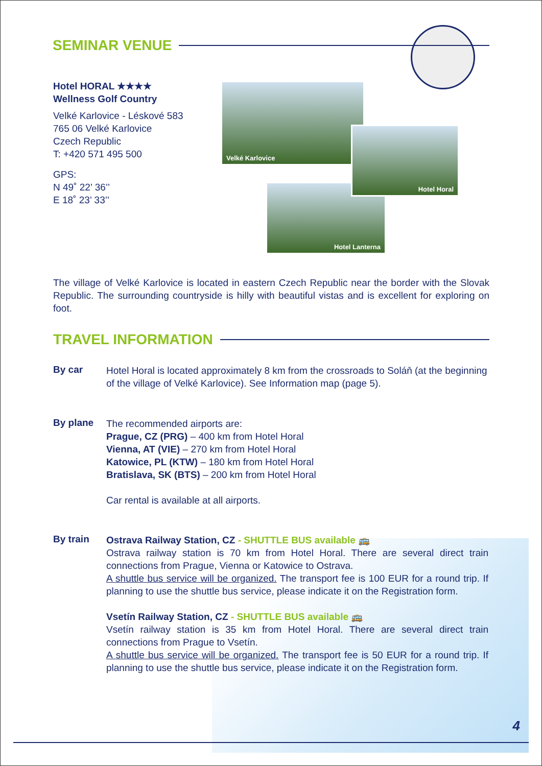SEMINAR VENUE
Hotel HORAL ★★★★
Wellness Golf Country
Velké Karlovice - Léskové 583
765 06 Velké Karlovice
Czech Republic
T: +420 571 495 500
GPS:
N 49˚ 22’ 36’’
E 18˚ 23’ 33’’
Velké Karlovice
Hotel Lanterna
Hotel Horal
The village of Velké Karlovice is located in eastern Czech Republic near the border with the Slovak Republic. The surrounding countryside is hilly with beautiful vistas and is excellent for exploring on foot.
TRAVEL INFORMATION
By car
Hotel Horal is located approximately 8 km from the crossroads to Soláň (at the beginning of the village of Velké Karlovice). See Information map (page 5).
By plane
The recommended airports are:
Prague, CZ (PRG) – 400 km from Hotel Horal
Vienna, AT (VIE) – 270 km from Hotel Horal
Katowice, PL (KTW) – 180 km from Hotel Horal
Bratislava, SK (BTS) – 200 km from Hotel Horal
Car rental is available at all airports.
By train
Ostrava Railway Station, CZ - SHUTTLE BUS available 🚌
Ostrava railway station is 70 km from Hotel Horal. There are several direct train connections from Prague, Vienna or Katowice to Ostrava.
A shuttle bus service will be organized. The transport fee is 100 EUR for a round trip. If planning to use the shuttle bus service, please indicate it on the Registration form.
Vsetín Railway Station, CZ - SHUTTLE BUS available 🚌
Vsetín railway station is 35 km from Hotel Horal. There are several direct train connections from Prague to Vsetín.
A shuttle bus service will be organized. The transport fee is 50 EUR for a round trip. If planning to use the shuttle bus service, please indicate it on the Registration form.
4